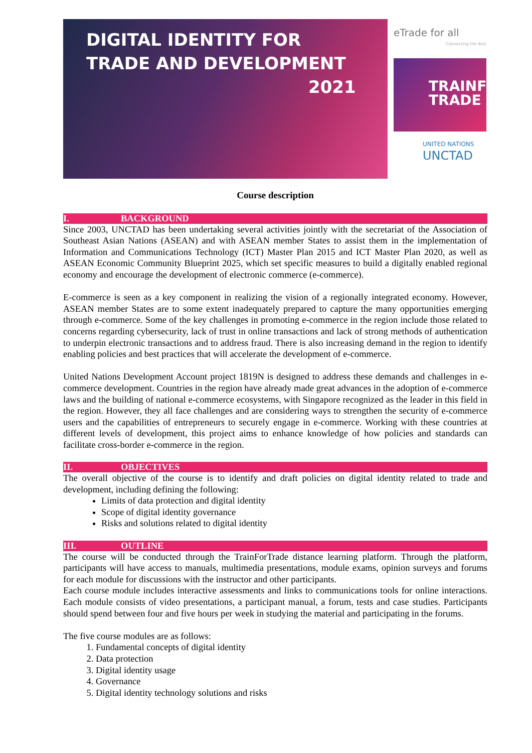DIGITAL IDENTITY FOR
TRADE AND DEVELOPMENT
2021
eTrade for all
Connecting the dots
TRAINFOR
TRADE
UNITED NATIONS
UNCTAD
Course description
I. BACKGROUND
Since 2003, UNCTAD has been undertaking several activities jointly with the secretariat of the Association of Southeast Asian Nations (ASEAN) and with ASEAN member States to assist them in the implementation of Information and Communications Technology (ICT) Master Plan 2015 and ICT Master Plan 2020, as well as ASEAN Economic Community Blueprint 2025, which set specific measures to build a digitally enabled regional economy and encourage the development of electronic commerce (e-commerce).
E-commerce is seen as a key component in realizing the vision of a regionally integrated economy. However, ASEAN member States are to some extent inadequately prepared to capture the many opportunities emerging through e-commerce. Some of the key challenges in promoting e-commerce in the region include those related to concerns regarding cybersecurity, lack of trust in online transactions and lack of strong methods of authentication to underpin electronic transactions and to address fraud. There is also increasing demand in the region to identify enabling policies and best practices that will accelerate the development of e-commerce.
United Nations Development Account project 1819N is designed to address these demands and challenges in e-commerce development. Countries in the region have already made great advances in the adoption of e-commerce laws and the building of national e-commerce ecosystems, with Singapore recognized as the leader in this field in the region. However, they all face challenges and are considering ways to strengthen the security of e-commerce users and the capabilities of entrepreneurs to securely engage in e-commerce. Working with these countries at different levels of development, this project aims to enhance knowledge of how policies and standards can facilitate cross-border e-commerce in the region.
II. OBJECTIVES
The overall objective of the course is to identify and draft policies on digital identity related to trade and development, including defining the following:
Limits of data protection and digital identity
Scope of digital identity governance
Risks and solutions related to digital identity
III. OUTLINE
The course will be conducted through the TrainForTrade distance learning platform. Through the platform, participants will have access to manuals, multimedia presentations, module exams, opinion surveys and forums for each module for discussions with the instructor and other participants.
Each course module includes interactive assessments and links to communications tools for online interactions. Each module consists of video presentations, a participant manual, a forum, tests and case studies. Participants should spend between four and five hours per week in studying the material and participating in the forums.
The five course modules are as follows:
1. Fundamental concepts of digital identity
2. Data protection
3. Digital identity usage
4. Governance
5. Digital identity technology solutions and risks